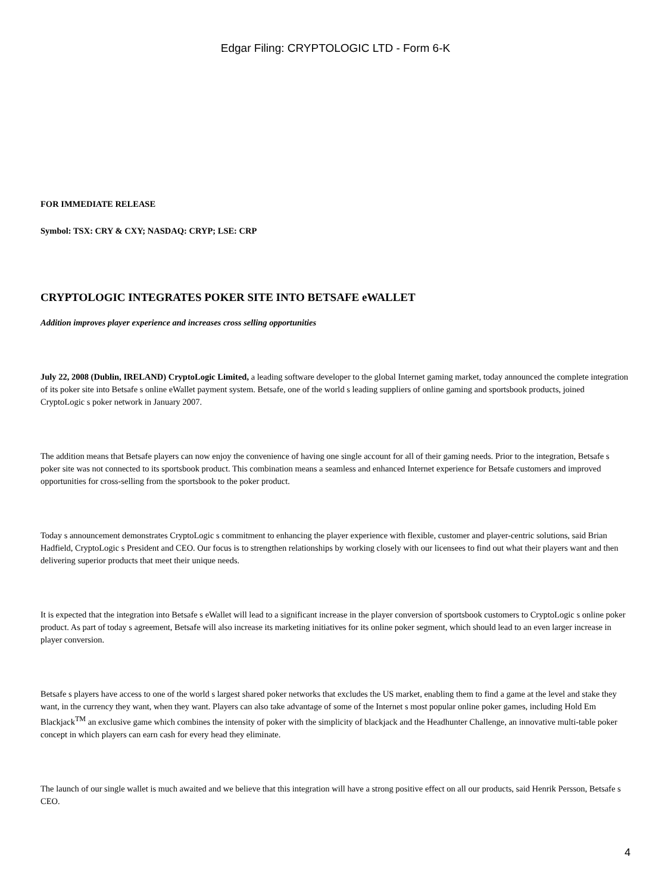Edgar Filing: CRYPTOLOGIC LTD - Form 6-K
FOR IMMEDIATE RELEASE
Symbol: TSX: CRY & CXY; NASDAQ: CRYP; LSE: CRP
CRYPTOLOGIC INTEGRATES POKER SITE INTO BETSAFE eWALLET
Addition improves player experience and increases cross selling opportunities
July 22, 2008 (Dublin, IRELAND) CryptoLogic Limited, a leading software developer to the global Internet gaming market, today announced the complete integration of its poker site into Betsafe s online eWallet payment system. Betsafe, one of the world s leading suppliers of online gaming and sportsbook products, joined CryptoLogic s poker network in January 2007.
The addition means that Betsafe players can now enjoy the convenience of having one single account for all of their gaming needs. Prior to the integration, Betsafe s poker site was not connected to its sportsbook product. This combination means a seamless and enhanced Internet experience for Betsafe customers and improved opportunities for cross-selling from the sportsbook to the poker product.
Today s announcement demonstrates CryptoLogic s commitment to enhancing the player experience with flexible, customer and player-centric solutions, said Brian Hadfield, CryptoLogic s President and CEO. Our focus is to strengthen relationships by working closely with our licensees to find out what their players want and then delivering superior products that meet their unique needs.
It is expected that the integration into Betsafe s eWallet will lead to a significant increase in the player conversion of sportsbook customers to CryptoLogic s online poker product. As part of today s agreement, Betsafe will also increase its marketing initiatives for its online poker segment, which should lead to an even larger increase in player conversion.
Betsafe s players have access to one of the world s largest shared poker networks that excludes the US market, enabling them to find a game at the level and stake they want, in the currency they want, when they want. Players can also take advantage of some of the Internet s most popular online poker games, including Hold Em Blackjack<sup>TM</sup> an exclusive game which combines the intensity of poker with the simplicity of blackjack and the Headhunter Challenge, an innovative multi-table poker concept in which players can earn cash for every head they eliminate.
The launch of our single wallet is much awaited and we believe that this integration will have a strong positive effect on all our products, said Henrik Persson, Betsafe s CEO.
4